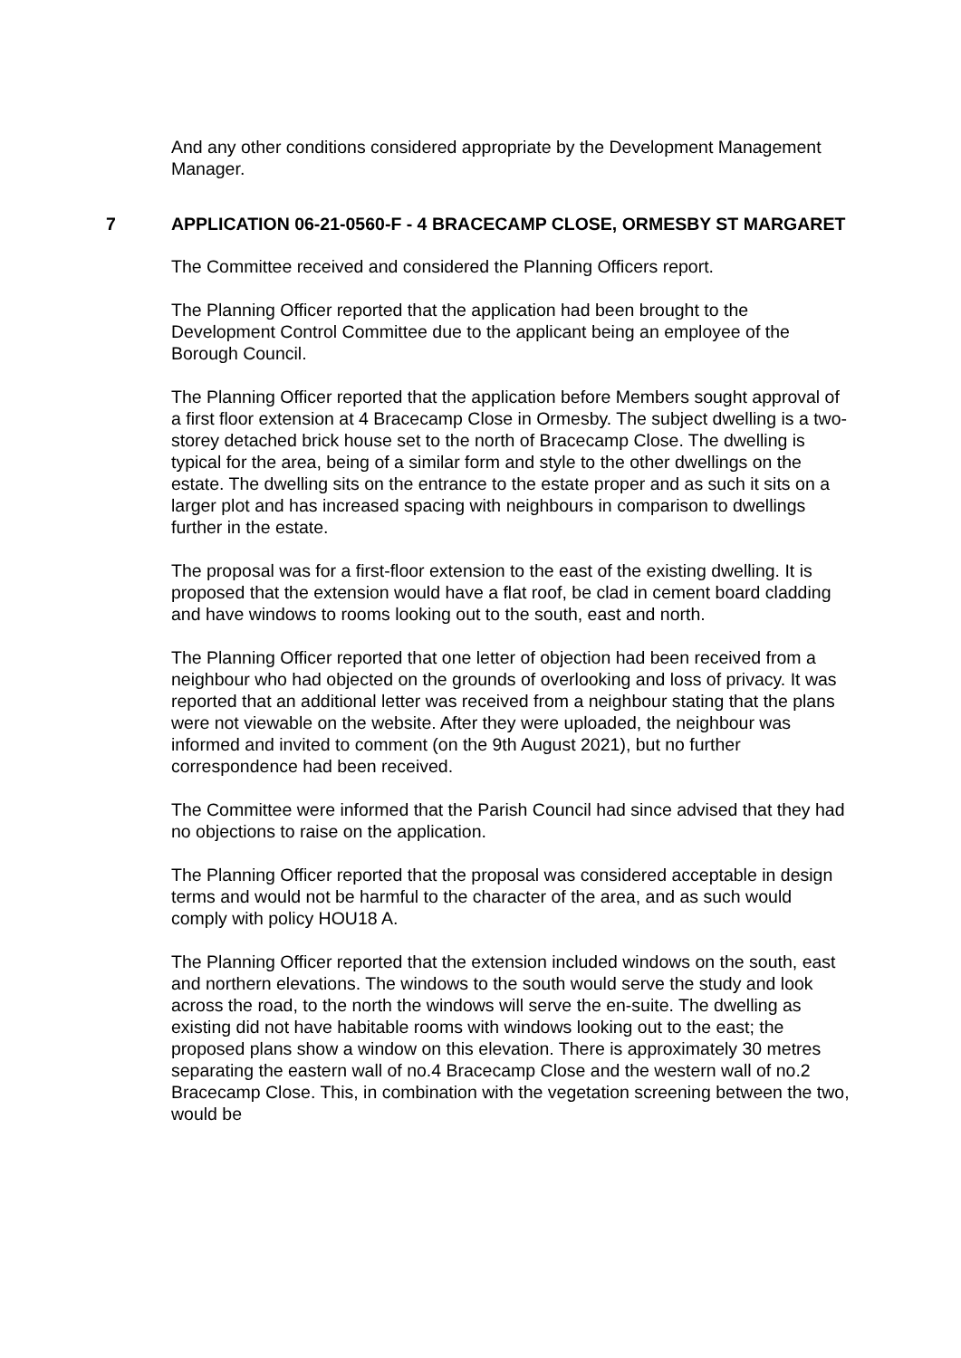And any other conditions considered appropriate by the Development Management Manager.
7 APPLICATION 06-21-0560-F - 4 BRACECAMP CLOSE, ORMESBY ST MARGARET
The Committee received and considered the Planning Officers report.
The Planning Officer reported that the application had been brought to the Development Control Committee due to the applicant being an employee of the Borough Council.
The Planning Officer reported that the application before Members sought approval of a first floor extension at 4 Bracecamp Close in Ormesby. The subject dwelling is a two-storey detached brick house set to the north of Bracecamp Close. The dwelling is typical for the area, being of a similar form and style to the other dwellings on the estate. The dwelling sits on the entrance to the estate proper and as such it sits on a larger plot and has increased spacing with neighbours in comparison to dwellings further in the estate.
The proposal was for a first-floor extension to the east of the existing dwelling. It is proposed that the extension would have a flat roof, be clad in cement board cladding and have windows to rooms looking out to the south, east and north.
The Planning Officer reported that one letter of objection had been received from a neighbour who had objected on the grounds of overlooking and loss of privacy. It was reported that an additional letter was received from a neighbour stating that the plans were not viewable on the website. After they were uploaded, the neighbour was informed and invited to comment (on the 9th August 2021), but no further correspondence had been received.
The Committee were informed that the Parish Council had since advised that they had no objections to raise on the application.
The Planning Officer reported that the proposal was considered acceptable in design terms and would not be harmful to the character of the area, and as such would comply with policy HOU18 A.
The Planning Officer reported that the extension included windows on the south, east and northern elevations. The windows to the south would serve the study and look across the road, to the north the windows will serve the en-suite. The dwelling as existing did not have habitable rooms with windows looking out to the east; the proposed plans show a window on this elevation. There is approximately 30 metres separating the eastern wall of no.4 Bracecamp Close and the western wall of no.2 Bracecamp Close. This, in combination with the vegetation screening between the two, would be